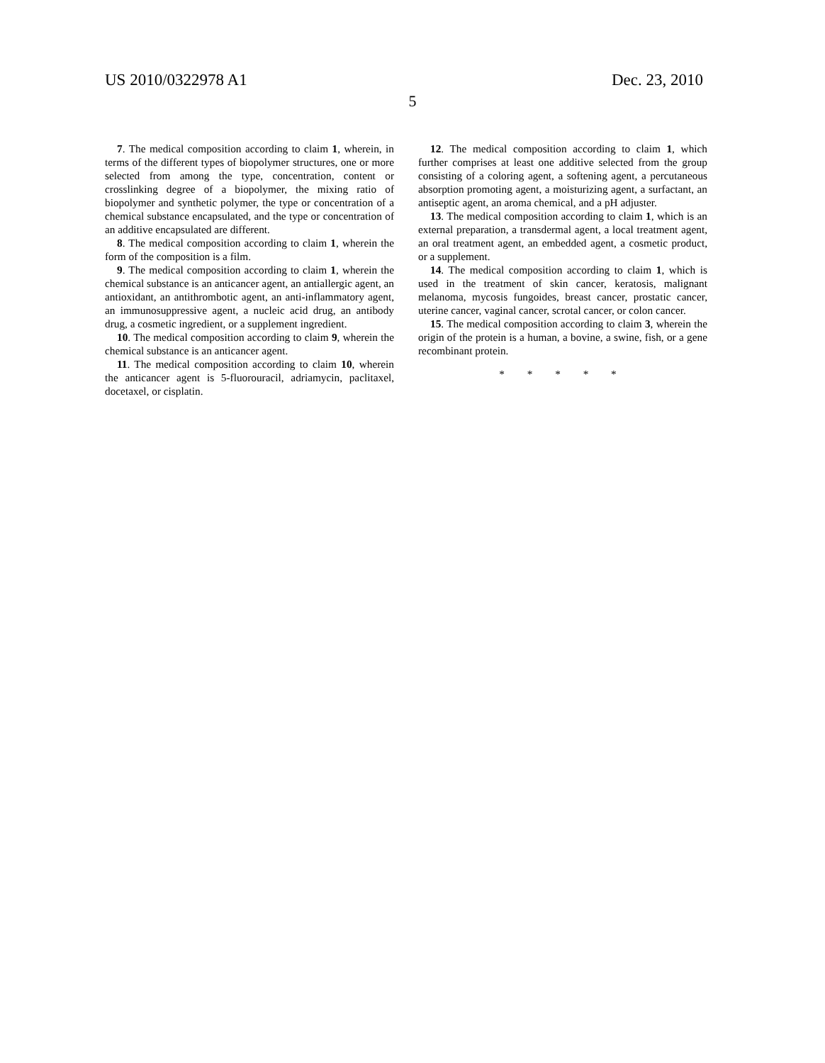US 2010/0322978 A1 Dec. 23, 2010
5
7. The medical composition according to claim 1, wherein, in terms of the different types of biopolymer structures, one or more selected from among the type, concentration, content or crosslinking degree of a biopolymer, the mixing ratio of biopolymer and synthetic polymer, the type or concentration of a chemical substance encapsulated, and the type or concentration of an additive encapsulated are different.
8. The medical composition according to claim 1, wherein the form of the composition is a film.
9. The medical composition according to claim 1, wherein the chemical substance is an anticancer agent, an antiallergic agent, an antioxidant, an antithrombotic agent, an anti-inflammatory agent, an immunosuppressive agent, a nucleic acid drug, an antibody drug, a cosmetic ingredient, or a supplement ingredient.
10. The medical composition according to claim 9, wherein the chemical substance is an anticancer agent.
11. The medical composition according to claim 10, wherein the anticancer agent is 5-fluorouracil, adriamycin, paclitaxel, docetaxel, or cisplatin.
12. The medical composition according to claim 1, which further comprises at least one additive selected from the group consisting of a coloring agent, a softening agent, a percutaneous absorption promoting agent, a moisturizing agent, a surfactant, an antiseptic agent, an aroma chemical, and a pH adjuster.
13. The medical composition according to claim 1, which is an external preparation, a transdermal agent, a local treatment agent, an oral treatment agent, an embedded agent, a cosmetic product, or a supplement.
14. The medical composition according to claim 1, which is used in the treatment of skin cancer, keratosis, malignant melanoma, mycosis fungoides, breast cancer, prostatic cancer, uterine cancer, vaginal cancer, scrotal cancer, or colon cancer.
15. The medical composition according to claim 3, wherein the origin of the protein is a human, a bovine, a swine, fish, or a gene recombinant protein.
* * * * *